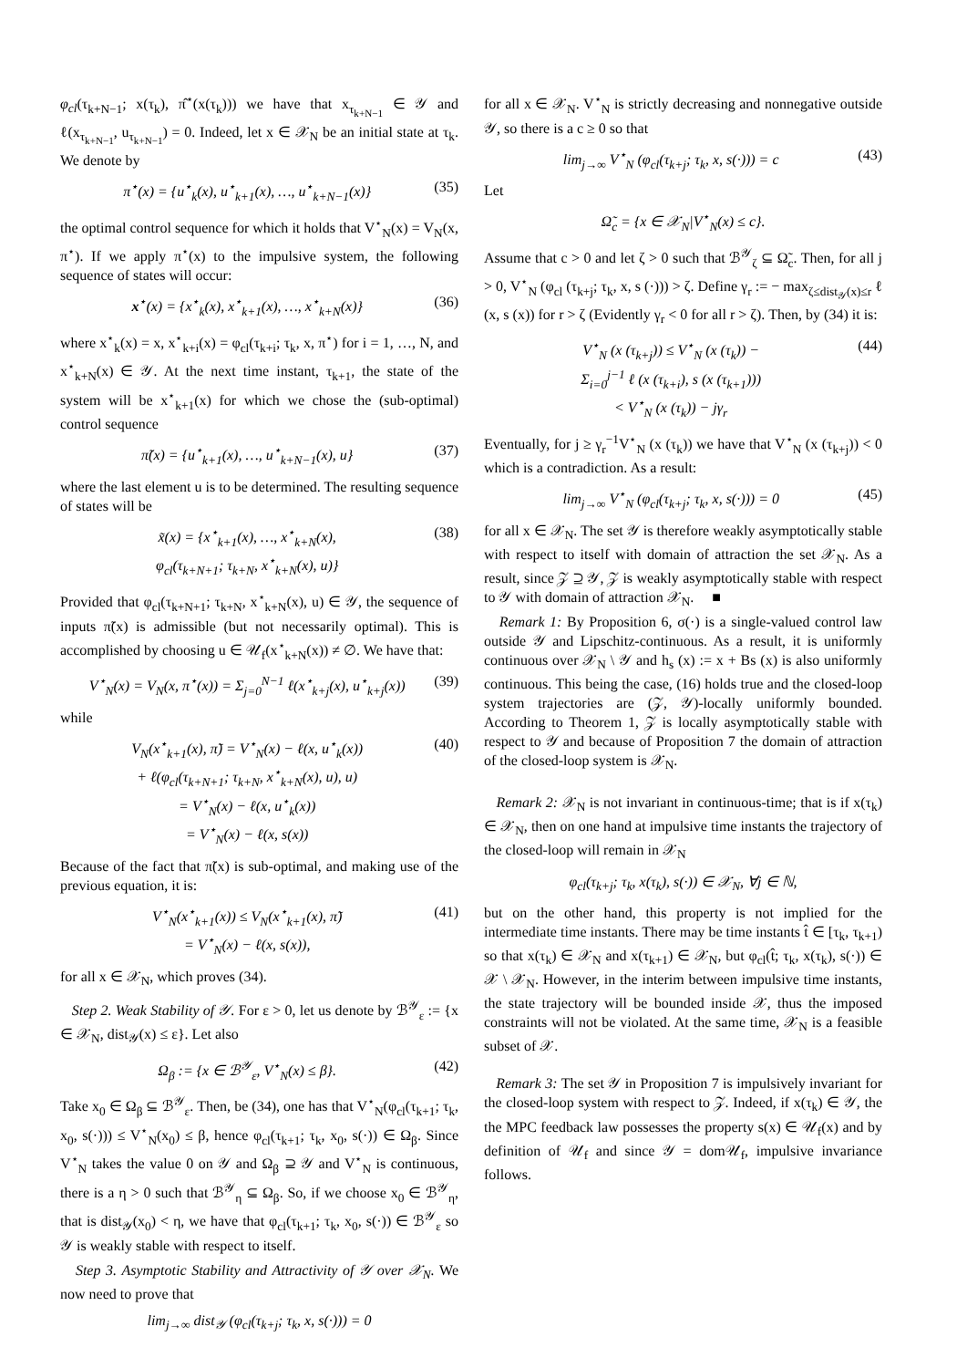φ<sub>cl</sub>(τ<sub>k+N−1</sub>; x(τ<sub>k</sub>), π̂<sup>⋆</sup>(x(τ<sub>k</sub>))) we have that x<sub>τ<sub>k+N−1</sub></sub> ∈ 𝒴 and ℓ(x<sub>τ<sub>k+N−1</sub></sub>, u<sub>τ<sub>k+N−1</sub></sub>) = 0. Indeed, let x ∈ 𝒳<sub>N</sub> be an initial state at τ<sub>k</sub>. We denote by
π<sup>⋆</sup>(x) = {u<sup>⋆</sup><sub>k</sub>(x), u<sup>⋆</sup><sub>k+1</sub>(x), …, u<sup>⋆</sup><sub>k+N−1</sub>(x)} (35)
the optimal control sequence for which it holds that V<sup>⋆</sup><sub>N</sub>(x) = V<sub>N</sub>(x, π<sup>⋆</sup>). If we apply π<sup>⋆</sup>(x) to the impulsive system, the following sequence of states will occur:
x<sup>⋆</sup>(x) = {x<sup>⋆</sup><sub>k</sub>(x), x<sup>⋆</sup><sub>k+1</sub>(x), …, x<sup>⋆</sup><sub>k+N</sub>(x)} (36)
where x<sup>⋆</sup><sub>k</sub>(x) = x, x<sup>⋆</sup><sub>k+i</sub>(x) = φ<sub>cl</sub>(τ<sub>k+i</sub>; τ<sub>k</sub>, x, π<sup>⋆</sup>) for i = 1, …, N, and x<sup>⋆</sup><sub>k+N</sub>(x) ∈ 𝒴. At the next time instant, τ<sub>k+1</sub>, the state of the system will be x<sup>⋆</sup><sub>k+1</sub>(x) for which we chose the (sub-optimal) control sequence
π̃(x) = {u<sup>⋆</sup><sub>k+1</sub>(x), …, u<sup>⋆</sup><sub>k+N−1</sub>(x), u} (37)
where the last element u is to be determined. The resulting sequence of states will be
x̃(x) = {x<sup>⋆</sup><sub>k+1</sub>(x), …, x<sup>⋆</sup><sub>k+N</sub>(x),
φ<sub>cl</sub>(τ<sub>k+N+1</sub>; τ<sub>k+N</sub>, x<sup>⋆</sup><sub>k+N</sub>(x), u)} (38)
Provided that φ<sub>cl</sub>(τ<sub>k+N+1</sub>; τ<sub>k+N</sub>, x<sup>⋆</sup><sub>k+N</sub>(x), u) ∈ 𝒴, the sequence of inputs π̃(x) is admissible (but not necessarily optimal). This is accomplished by choosing u ∈ 𝒰<sub>f</sub>(x<sup>⋆</sup><sub>k+N</sub>(x)) ≠ ∅. We have that:
V<sup>⋆</sup><sub>N</sub>(x) = V<sub>N</sub>(x, π<sup>⋆</sup>(x)) = Σ<sub>j=0</sub><sup>N−1</sup> ℓ(x<sup>⋆</sup><sub>k+j</sub>(x), u<sup>⋆</sup><sub>k+j</sub>(x)) (39)
while
V<sub>N</sub>(x<sup>⋆</sup><sub>k+1</sub>(x), π̃) = V<sup>⋆</sup><sub>N</sub>(x) − ℓ(x, u<sup>⋆</sup><sub>k</sub>(x))
+ ℓ(φ<sub>cl</sub>(τ<sub>k+N+1</sub>; τ<sub>k+N</sub>, x<sup>⋆</sup><sub>k+N</sub>(x), u), u)
= V<sup>⋆</sup><sub>N</sub>(x) − ℓ(x, u<sup>⋆</sup><sub>k</sub>(x))
= V<sup>⋆</sup><sub>N</sub>(x) − ℓ(x, s(x)) (40)
Because of the fact that π̃(x) is sub-optimal, and making use of the previous equation, it is:
V<sup>⋆</sup><sub>N</sub>(x<sup>⋆</sup><sub>k+1</sub>(x)) ≤ V<sub>N</sub>(x<sup>⋆</sup><sub>k+1</sub>(x), π̃)
= V<sup>⋆</sup><sub>N</sub>(x) − ℓ(x, s(x)), (41)
for all x ∈ 𝒳<sub>N</sub>, which proves (34).
Step 2. Weak Stability of 𝒴. For ε > 0, let us denote by ℬ<sup>𝒴</sup><sub>ε</sub> := {x ∈ 𝒳<sub>N</sub>, dist<sub>𝒴</sub>(x) ≤ ε}. Let also
Ω<sub>β</sub> := {x ∈ ℬ<sup>𝒴</sup><sub>ε</sub>, V<sup>⋆</sup><sub>N</sub>(x) ≤ β}. (42)
Take x<sub>0</sub> ∈ Ω<sub>β</sub> ⊆ ℬ<sup>𝒴</sup><sub>ε</sub>. Then, be (34), one has that V<sup>⋆</sup><sub>N</sub>(φ<sub>cl</sub>(τ<sub>k+1</sub>; τ<sub>k</sub>, x<sub>0</sub>, s(·))) ≤ V<sup>⋆</sup><sub>N</sub>(x<sub>0</sub>) ≤ β, hence φ<sub>cl</sub>(τ<sub>k+1</sub>; τ<sub>k</sub>, x<sub>0</sub>, s(·)) ∈ Ω<sub>β</sub>. Since V<sup>⋆</sup><sub>N</sub> takes the value 0 on 𝒴 and Ω<sub>β</sub> ⊇ 𝒴 and V<sup>⋆</sup><sub>N</sub> is continuous, there is a η > 0 such that ℬ<sup>𝒴</sup><sub>η</sub> ⊆ Ω<sub>β</sub>. So, if we choose x<sub>0</sub> ∈ ℬ<sup>𝒴</sup><sub>η</sub>, that is dist<sub>𝒴</sub>(x<sub>0</sub>) < η, we have that φ<sub>cl</sub>(τ<sub>k+1</sub>; τ<sub>k</sub>, x<sub>0</sub>, s(·)) ∈ ℬ<sup>𝒴</sup><sub>ε</sub> so 𝒴 is weakly stable with respect to itself.
Step 3. Asymptotic Stability and Attractivity of 𝒴 over 𝒳<sub>N</sub>. We now need to prove that
lim<sub>j→∞</sub> dist<sub>𝒴</sub> (φ<sub>cl</sub>(τ<sub>k+j</sub>; τ<sub>k</sub>, x, s(·))) = 0
for all x ∈ 𝒳<sub>N</sub>. V<sup>⋆</sup><sub>N</sub> is strictly decreasing and nonnegative outside 𝒴, so there is a c ≥ 0 so that
lim<sub>j→∞</sub> V<sup>⋆</sup><sub>N</sub> (φ<sub>cl</sub>(τ<sub>k+j</sub>; τ<sub>k</sub>, x, s(·))) = c (43)
Let
Ω̃<sub>c</sub> = {x ∈ 𝒳<sub>N</sub>|V<sup>⋆</sup><sub>N</sub>(x) ≤ c}.
Assume that c > 0 and let ζ > 0 such that ℬ<sup>𝒴</sup><sub>ζ</sub> ⊆ Ω̃<sub>c</sub>. Then, for all j > 0, V<sup>⋆</sup><sub>N</sub> (φ<sub>cl</sub> (τ<sub>k+j</sub>; τ<sub>k</sub>, x, s (·))) > ζ. Define γ<sub>r</sub> := − max<sub>ζ≤dist<sub>𝒴</sub>(x)≤r</sub> ℓ (x, s (x)) for r > ζ (Evidently γ<sub>r</sub> < 0 for all r > ζ). Then, by (34) it is:
V<sup>⋆</sup><sub>N</sub> (x (τ<sub>k+j</sub>)) ≤ V<sup>⋆</sup><sub>N</sub> (x (τ<sub>k</sub>)) −
Σ<sub>i=0</sub><sup>j−1</sup> ℓ (x (τ<sub>k+i</sub>), s (x (τ<sub>k+1</sub>)))
< V<sup>⋆</sup><sub>N</sub> (x (τ<sub>k</sub>)) − jγ<sub>r</sub> (44)
Eventually, for j ≥ γ<sub>r</sub><sup>−1</sup>V<sup>⋆</sup><sub>N</sub> (x (τ<sub>k</sub>)) we have that V<sup>⋆</sup><sub>N</sub> (x (τ<sub>k+j</sub>)) < 0 which is a contradiction. As a result:
lim<sub>j→∞</sub> V<sup>⋆</sup><sub>N</sub> (φ<sub>cl</sub>(τ<sub>k+j</sub>; τ<sub>k</sub>, x, s(·))) = 0 (45)
for all x ∈ 𝒳<sub>N</sub>. The set 𝒴 is therefore weakly asymptotically stable with respect to itself with domain of attraction the set 𝒳<sub>N</sub>. As a result, since 𝒵 ⊇ 𝒴, 𝒵 is weakly asymptotically stable with respect to 𝒴 with domain of attraction 𝒳<sub>N</sub>. ■
Remark 1: By Proposition 6, σ(·) is a single-valued control law outside 𝒴 and Lipschitz-continuous. As a result, it is uniformly continuous over 𝒳<sub>N</sub> \ 𝒴 and h<sub>s</sub> (x) := x + Bs (x) is also uniformly continuous. This being the case, (16) holds true and the closed-loop system trajectories are (𝒵, 𝒴)-locally uniformly bounded. According to Theorem 1, 𝒵 is locally asymptotically stable with respect to 𝒴 and because of Proposition 7 the domain of attraction of the closed-loop system is 𝒳<sub>N</sub>.
Remark 2: 𝒳<sub>N</sub> is not invariant in continuous-time; that is if x(τ<sub>k</sub>) ∈ 𝒳<sub>N</sub>, then on one hand at impulsive time instants the trajectory of the closed-loop will remain in 𝒳<sub>N</sub>
φ<sub>cl</sub>(τ<sub>k+j</sub>; τ<sub>k</sub>, x(τ<sub>k</sub>), s(·)) ∈ 𝒳<sub>N</sub>, ∀j ∈ ℕ,
but on the other hand, this property is not implied for the intermediate time instants. There may be time instants t̂ ∈ [τ<sub>k</sub>, τ<sub>k+1</sub>) so that x(τ<sub>k</sub>) ∈ 𝒳<sub>N</sub> and x(τ<sub>k+1</sub>) ∈ 𝒳<sub>N</sub>, but φ<sub>cl</sub>(t̂; τ<sub>k</sub>, x(τ<sub>k</sub>), s(·)) ∈ 𝒳 \ 𝒳<sub>N</sub>. However, in the interim between impulsive time instants, the state trajectory will be bounded inside 𝒳, thus the imposed constraints will not be violated. At the same time, 𝒳<sub>N</sub> is a feasible subset of 𝒳.
Remark 3: The set 𝒴 in Proposition 7 is impulsively invariant for the closed-loop system with respect to 𝒵. Indeed, if x(τ<sub>k</sub>) ∈ 𝒴, the the MPC feedback law possesses the property s(x) ∈ 𝒰<sub>f</sub>(x) and by definition of 𝒰<sub>f</sub> and since 𝒴 = dom𝒰<sub>f</sub>, impulsive invariance follows.